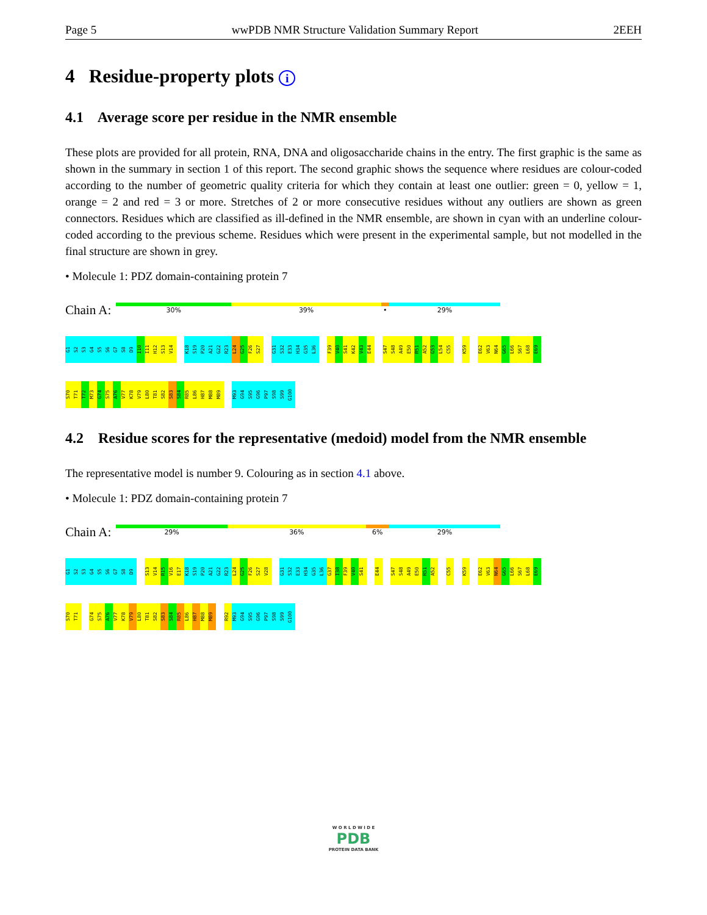Page 5 wwPDB NMR Structure Validation Summary Report 2EEH
4 Residue-property plots i
4.1 Average score per residue in the NMR ensemble
These plots are provided for all protein, RNA, DNA and oligosaccharide chains in the entry. The first graphic is the same as shown in the summary in section 1 of this report. The second graphic shows the sequence where residues are colour-coded according to the number of geometric quality criteria for which they contain at least one outlier: green = 0, yellow = 1, orange = 2 and red = 3 or more. Stretches of 2 or more consecutive residues without any outliers are shown as green connectors. Residues which are classified as ill-defined in the NMR ensemble, are shown in cyan with an underline colour-coded according to the previous scheme. Residues which were present in the experimental sample, but not modelled in the final structure are shown in grey.
• Molecule 1: PDZ domain-containing protein 7
Chain A:
30% 39% • 29%
G1
S2
S3
G4
S5
S6
G7
S8
D9
I10
I11
H12
S13
V14
K18
S19
P20
A21
G22
R23
L24
G25
F26
S27
G31
S32
E33
H34
G35
L36
F39
V40
S41
K42
V43
E44
S47
S48
A49
E50
R51
A52
G53
L54
C55
K59
E62
V63
N64
G65
L66
S67
L68
E69
S70
T71
T72
M73
G74
S75
A76
V77
K78
V79
L80
T81
S82
S83
S84
R85
L86
H87
M88
M89
M93
G94
S95
G96
P97
S98
S99
G100
4.2 Residue scores for the representative (medoid) model from the NMR ensemble
The representative model is number 9. Colouring as in section 4.1 above.
• Molecule 1: PDZ domain-containing protein 7
Chain A:
29% 36% 6% 29%
G1
S2
S3
G4
S5
S6
G7
S8
D9
S13
V14
R15
V16
E17
K18
S19
P20
A21
G22
R23
L24
G25
F26
S27
V28
G31
S32
E33
H34
G35
L36
G37
I38
F39
V40
S41
E44
S47
S48
A49
E50
R51
A52
C55
K59
E62
V63
N64
G65
L66
S67
L68
E69
S70
T71
G74
S75
A76
V77
K78
V79
L80
T81
S82
S83
S84
R85
L86
H87
M88
M89
R92
M93
G94
S95
G96
P97
S98
S99
G100
W O R L D W I D E
PDB
PROTEIN DATA BANK